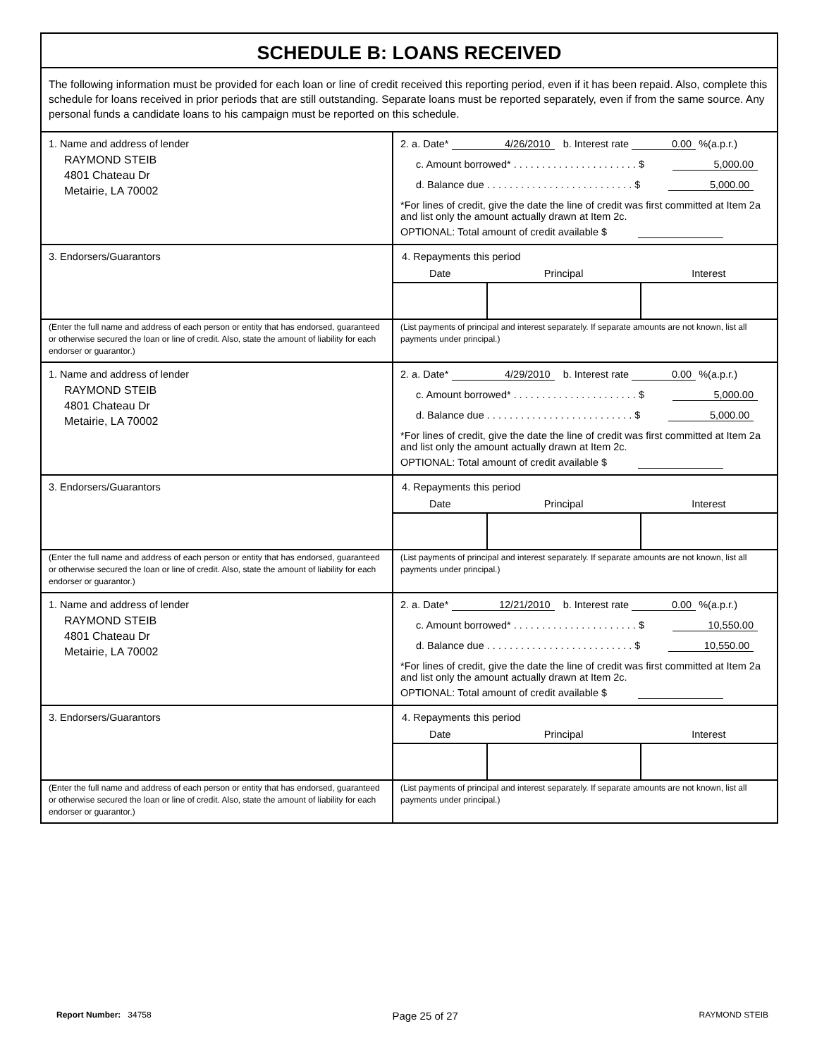SCHEDULE B: LOANS RECEIVED
The following information must be provided for each loan or line of credit received this reporting period, even if it has been repaid. Also, complete this schedule for loans received in prior periods that are still outstanding. Separate loans must be reported separately, even if from the same source. Any personal funds a candidate loans to his campaign must be reported on this schedule.
1. Name and address of lender
RAYMOND STEIB
4801 Chateau Dr
Metairie, LA 70002
2. a. Date* 4/26/2010 b. Interest rate 0.00 %(a.p.r.)
c. Amount borrowed* . . . . . . . . . . . . . . . . . . . . . . $ 5,000.00
d. Balance due . . . . . . . . . . . . . . . . . . . . . . . . . . $ 5,000.00
*For lines of credit, give the date the line of credit was first committed at Item 2a and list only the amount actually drawn at Item 2c.
OPTIONAL: Total amount of credit available $
3. Endorsers/Guarantors 4. Repayments this period
| Date | Principal | Interest |
| --- | --- | --- |
(Enter the full name and address of each person or entity that has endorsed, guaranteed or otherwise secured the loan or line of credit. Also, state the amount of liability for each endorser or guarantor.)
(List payments of principal and interest separately. If separate amounts are not known, list all payments under principal.)
1. Name and address of lender
RAYMOND STEIB
4801 Chateau Dr
Metairie, LA 70002
2. a. Date* 4/29/2010 b. Interest rate 0.00 %(a.p.r.)
c. Amount borrowed* . . . . . . . . . . . . . . . . . . . . . . $ 5,000.00
d. Balance due . . . . . . . . . . . . . . . . . . . . . . . . . . $ 5,000.00
*For lines of credit, give the date the line of credit was first committed at Item 2a and list only the amount actually drawn at Item 2c.
OPTIONAL: Total amount of credit available $
3. Endorsers/Guarantors 4. Repayments this period
| Date | Principal | Interest |
| --- | --- | --- |
(Enter the full name and address of each person or entity that has endorsed, guaranteed or otherwise secured the loan or line of credit. Also, state the amount of liability for each endorser or guarantor.)
(List payments of principal and interest separately. If separate amounts are not known, list all payments under principal.)
1. Name and address of lender
RAYMOND STEIB
4801 Chateau Dr
Metairie, LA 70002
2. a. Date* 12/21/2010 b. Interest rate 0.00 %(a.p.r.)
c. Amount borrowed* . . . . . . . . . . . . . . . . . . . . . . $ 10,550.00
d. Balance due . . . . . . . . . . . . . . . . . . . . . . . . . . $ 10,550.00
*For lines of credit, give the date the line of credit was first committed at Item 2a and list only the amount actually drawn at Item 2c.
OPTIONAL: Total amount of credit available $
3. Endorsers/Guarantors 4. Repayments this period
| Date | Principal | Interest |
| --- | --- | --- |
(Enter the full name and address of each person or entity that has endorsed, guaranteed or otherwise secured the loan or line of credit. Also, state the amount of liability for each endorser or guarantor.)
(List payments of principal and interest separately. If separate amounts are not known, list all payments under principal.)
Report Number: 34758 Page 25 of 27 RAYMOND STEIB